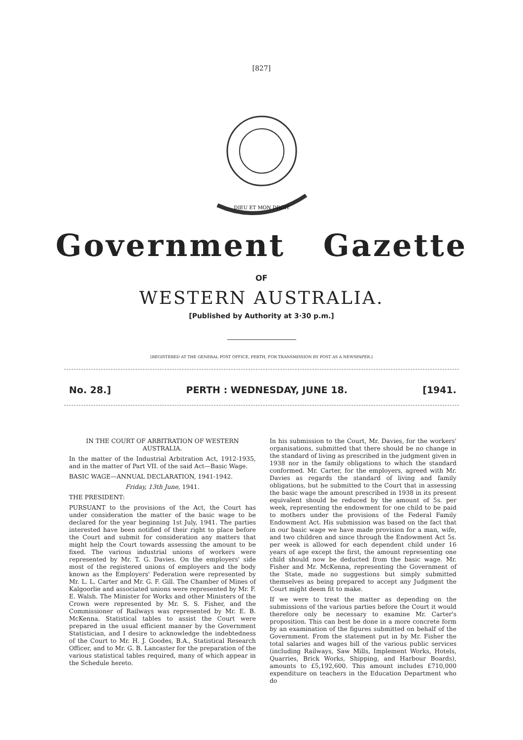[827]
DIEU ET MON DROIT
Government Gazette
OF
WESTERN AUSTRALIA.
[Published by Authority at 3·30 p.m.]
[REGISTERED AT THE GENERAL POST OFFICE, PERTH, FOR TRANSMISSION BY POST AS A NEWSPAPER.]
No. 28.] PERTH : WEDNESDAY, JUNE 18. [1941.
IN THE COURT OF ARBITRATION OF WESTERN AUSTRALIA.
In the matter of the Industrial Arbitration Act, 1912-1935, and in the matter of Part VII. of the said Act—Basic Wage.
BASIC WAGE—ANNUAL DECLARATION, 1941-1942.
Friday, 13th June, 1941.
THE PRESIDENT:
PURSUANT to the provisions of the Act, the Court has under consideration the matter of the basic wage to be declared for the year beginning 1st July, 1941. The parties interested have been notified of their right to place before the Court and submit for consideration any matters that might help the Court towards assessing the amount to be fixed. The various industrial unions of workers were represented by Mr. T. G. Davies. On the employers' side most of the registered unions of employers and the body known as the Employers' Federation were represented by Mr. L. L. Carter and Mr. G. F. Gill. The Chamber of Mines of Kalgoorlie and associated unions were represented by Mr. F. E. Walsh. The Minister for Works and other Ministers of the Crown were represented by Mr. S. S. Fisher, and the Commissioner of Railways was represented by Mr. E. B. McKenna. Statistical tables to assist the Court were prepared in the usual efficient manner by the Government Statistician, and I desire to acknowledge the indebtedness of the Court to Mr. H. J. Goodes, B.A., Statistical Research Officer, and to Mr. G. B. Lancaster for the preparation of the various statistical tables required, many of which appear in the Schedule hereto.
In his submission to the Court, Mr. Davies, for the workers' organisations, submitted that there should be no change in the standard of living as prescribed in the judgment given in 1938 nor in the family obligations to which the standard conformed. Mr. Carter, for the employers, agreed with Mr. Davies as regards the standard of living and family obligations, but he submitted to the Court that in assessing the basic wage the amount prescribed in 1938 in its present equivalent should be reduced by the amount of 5s. per week, representing the endowment for one child to be paid to mothers under the provisions of the Federal Family Endowment Act. His submission was based on the fact that in our basic wage we have made provision for a man, wife, and two children and since through the Endowment Act 5s. per week is allowed for each dependent child under 16 years of age except the first, the amount representing one child should now be deducted from the basic wage. Mr. Fisher and Mr. McKenna, representing the Government of the State, made no suggestions but simply submitted themselves as being prepared to accept any Judgment the Court might deem fit to make.
If we were to treat the matter as depending on the submissions of the various parties before the Court it would therefore only be necessary to examine Mr. Carter's proposition. This can best be done in a more concrete form by an examination of the figures submitted on behalf of the Government. From the statement put in by Mr. Fisher the total salaries and wages bill of the various public services (including Railways, Saw Mills, Implement Works, Hotels, Quarries, Brick Works, Shipping, and Harbour Boards), amounts to £5,192,600. This amount includes £710,000 expenditure on teachers in the Education Department who do